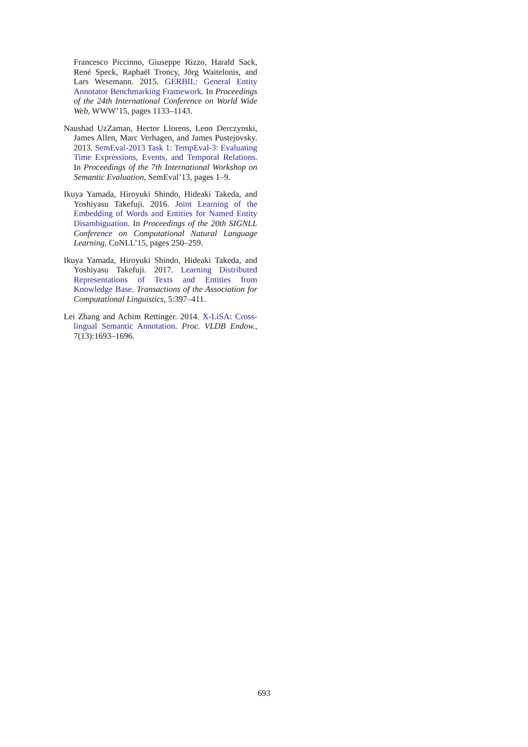Francesco Piccinno, Giuseppe Rizzo, Harald Sack, René Speck, Raphaël Troncy, Jörg Waitelonis, and Lars Wesemann. 2015. GERBIL: General Entity Annotator Benchmarking Framework. In Proceedings of the 24th International Conference on World Wide Web, WWW’15, pages 1133–1143.
Naushad UzZaman, Hector Llorens, Leon Derczynski, James Allen, Marc Verhagen, and James Pustejovsky. 2013. SemEval-2013 Task 1: TempEval-3: Evaluating Time Expressions, Events, and Temporal Relations. In Proceedings of the 7th International Workshop on Semantic Evaluation, SemEval’13, pages 1–9.
Ikuya Yamada, Hiroyuki Shindo, Hideaki Takeda, and Yoshiyasu Takefuji. 2016. Joint Learning of the Embedding of Words and Entities for Named Entity Disambiguation. In Proceedings of the 20th SIGNLL Conference on Computational Natural Language Learning, CoNLL’15, pages 250–259.
Ikuya Yamada, Hiroyuki Shindo, Hideaki Takeda, and Yoshiyasu Takefuji. 2017. Learning Distributed Representations of Texts and Entities from Knowledge Base. Transactions of the Association for Computational Linguistics, 5:397–411.
Lei Zhang and Achim Rettinger. 2014. X-LiSA: Cross-lingual Semantic Annotation. Proc. VLDB Endow., 7(13):1693–1696.
693